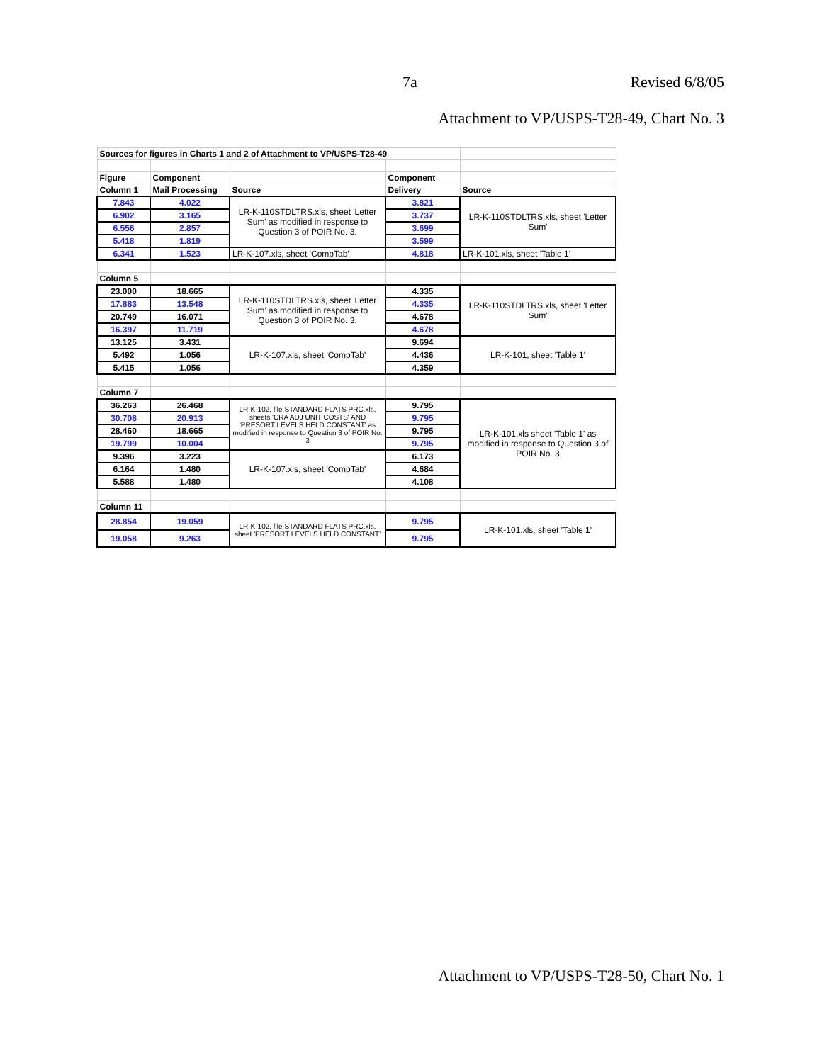7a Revised 6/8/05
Attachment to VP/USPS-T28-49, Chart No. 3
| Sources for figures in Charts 1 and 2 of Attachment to VP/USPS-T28-49 | | | | |
| Figure | Component | | Component | |
| Column 1 | Mail Processing | Source | Delivery | Source |
| 7.843 | 4.022 | LR-K-110STDLTRS.xls, sheet 'Letter Sum' as modified in response to Question 3 of POIR No. 3. | 3.821 | LR-K-110STDLTRS.xls, sheet 'Letter Sum' |
| 6.902 | 3.165 | | 3.737 | |
| 6.556 | 2.857 | | 3.699 | |
| 5.418 | 1.819 | | 3.599 | |
| 6.341 | 1.523 | LR-K-107.xls, sheet 'CompTab' | 4.818 | LR-K-101.xls, sheet 'Table 1' |
| Column 5 | | | | |
| 23.000 | 18.665 | LR-K-110STDLTRS.xls, sheet 'Letter Sum' as modified in response to Question 3 of POIR No. 3. | 4.335 | LR-K-110STDLTRS.xls, sheet 'Letter Sum' |
| 17.883 | 13.548 | | 4.335 | |
| 20.749 | 16.071 | | 4.678 | |
| 16.397 | 11.719 | | 4.678 | |
| 13.125 | 3.431 | LR-K-107.xls, sheet 'CompTab' | 9.694 | LR-K-101, sheet 'Table 1' |
| 5.492 | 1.056 | | 4.436 | |
| 5.415 | 1.056 | | 4.359 | |
| Column 7 | | | | |
| 36.263 | 26.468 | LR-K-102, file STANDARD FLATS PRC.xls, sheets 'CRA ADJ UNIT COSTS' AND 'PRESORT LEVELS HELD CONSTANT' as modified in response to Question 3 of POIR No. 3 | 9.795 | LR-K-101.xls sheet 'Table 1' as modified in response to Question 3 of POIR No. 3 |
| 30.708 | 20.913 | | 9.795 | |
| 28.460 | 18.665 | | 9.795 | |
| 19.799 | 10.004 | | 9.795 | |
| 9.396 | 3.223 | LR-K-107.xls, sheet 'CompTab' | 6.173 | |
| 6.164 | 1.480 | | 4.684 | |
| 5.588 | 1.480 | | 4.108 | |
| Column 11 | | | | |
| 28.854 | 19.059 | LR-K-102, file STANDARD FLATS PRC.xls, sheet 'PRESORT LEVELS HELD CONSTANT' | 9.795 | LR-K-101.xls, sheet 'Table 1' |
| 19.058 | 9.263 | | 9.795 | |
Attachment to VP/USPS-T28-50, Chart No. 1